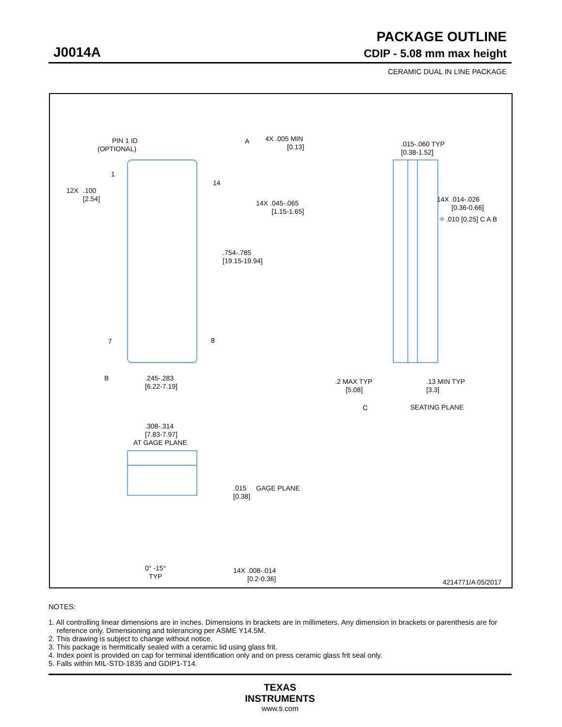PACKAGE OUTLINE
J0014A CDIP - 5.08 mm max height
CERAMIC DUAL IN LINE PACKAGE
PIN 1 ID
(OPTIONAL)
1
14
12X
.100
[2.54]
7
8
A
.754-.785
[19.15-19.94]
B
.245-.283
[6.22-7.19]
4X .005 MIN
[0.13]
14X .045-.065
[1.15-1.65]
.015-.060 TYP
[0.38-1.52]
14X .014-.026
[0.36-0.66]
⌖ .010 [0.25] C A B
.2 MAX TYP
[5.08]
.13 MIN TYP
[3.3]
C
SEATING PLANE
.308-.314
[7.83-7.97]
AT GAGE PLANE
.015
[0.38]
GAGE PLANE
0° -15°
TYP
14X .008-.014
[0.2-0.36]
4214771/A 05/2017
NOTES:
1. All controlling linear dimensions are in inches. Dimensions in brackets are in millimeters. Any dimension in brackets or parenthesis are for
reference only. Dimensioning and tolerancing per ASME Y14.5M.
2. This drawing is subject to change without notice.
3. This package is hermitically sealed with a ceramic lid using glass frit.
4. Index point is provided on cap for terminal identification only and on press ceramic glass frit seal only.
5. Falls within MIL-STD-1835 and GDIP1-T14.
TEXAS
INSTRUMENTS
www.ti.com